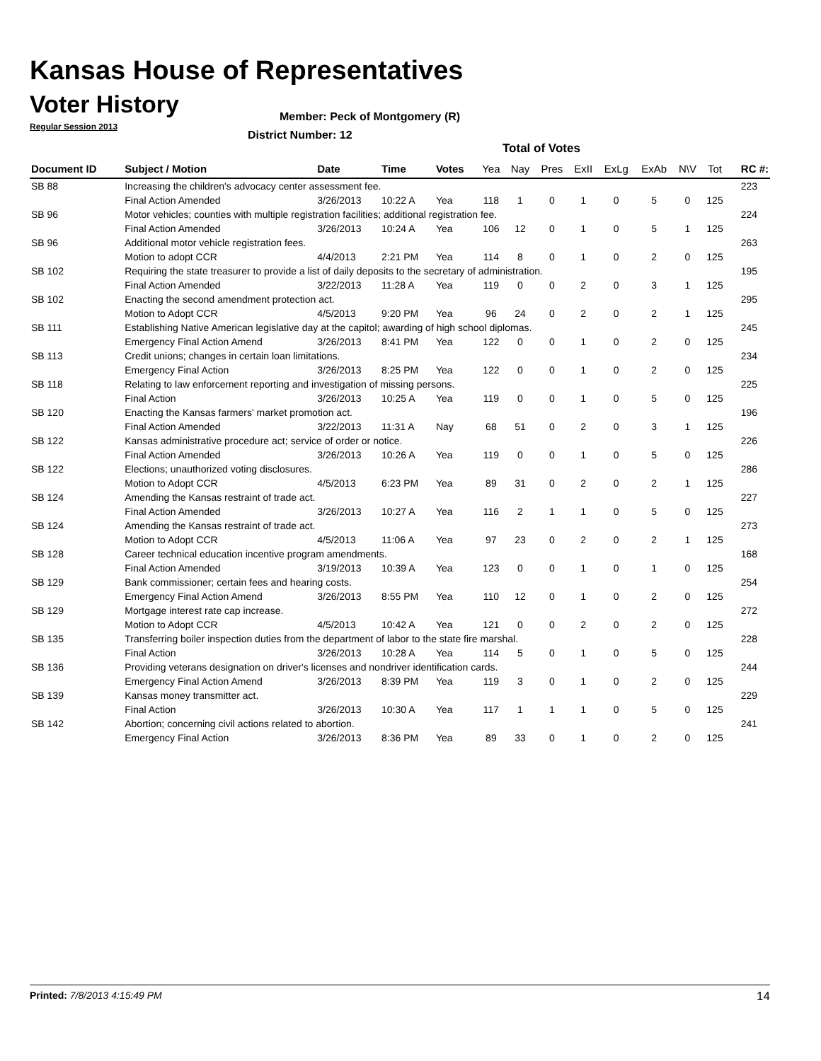Kansas House of Representatives
Voter History
Regular Session 2013
Member: Peck of Montgomery (R)
District Number: 12
Total of Votes
| Document ID | Subject / Motion | Date | Time | Votes | Yea | Nay | Pres | ExII | ExLg | ExAb | N\V | Tot | RC #: |
| --- | --- | --- | --- | --- | --- | --- | --- | --- | --- | --- | --- | --- | --- |
| SB 88 | Increasing the children's advocacy center assessment fee. | | | | | | | | | | | | 223 |
| | Final Action Amended | 3/26/2013 | 10:22 A | Yea | 118 | 1 | 0 | 1 | 0 | 5 | 0 | 125 | |
| SB 96 | Motor vehicles; counties with multiple registration facilities; additional registration fee. | | | | | | | | | | | | 224 |
| | Final Action Amended | 3/26/2013 | 10:24 A | Yea | 106 | 12 | 0 | 1 | 0 | 5 | 1 | 125 | |
| SB 96 | Additional motor vehicle registration fees. | | | | | | | | | | | | 263 |
| | Motion to adopt CCR | 4/4/2013 | 2:21 PM | Yea | 114 | 8 | 0 | 1 | 0 | 2 | 0 | 125 | |
| SB 102 | Requiring the state treasurer to provide a list of daily deposits to the secretary of administration. | | | | | | | | | | | | 195 |
| | Final Action Amended | 3/22/2013 | 11:28 A | Yea | 119 | 0 | 0 | 2 | 0 | 3 | 1 | 125 | |
| SB 102 | Enacting the second amendment protection act. | | | | | | | | | | | | 295 |
| | Motion to Adopt CCR | 4/5/2013 | 9:20 PM | Yea | 96 | 24 | 0 | 2 | 0 | 2 | 1 | 125 | |
| SB 111 | Establishing Native American legislative day at the capitol; awarding of high school diplomas. | | | | | | | | | | | | 245 |
| | Emergency Final Action Amend | 3/26/2013 | 8:41 PM | Yea | 122 | 0 | 0 | 1 | 0 | 2 | 0 | 125 | |
| SB 113 | Credit unions; changes in certain loan limitations. | | | | | | | | | | | | 234 |
| | Emergency Final Action | 3/26/2013 | 8:25 PM | Yea | 122 | 0 | 0 | 1 | 0 | 2 | 0 | 125 | |
| SB 118 | Relating to law enforcement reporting and investigation of missing persons. | | | | | | | | | | | | 225 |
| | Final Action | 3/26/2013 | 10:25 A | Yea | 119 | 0 | 0 | 1 | 0 | 5 | 0 | 125 | |
| SB 120 | Enacting the Kansas farmers' market promotion act. | | | | | | | | | | | | 196 |
| | Final Action Amended | 3/22/2013 | 11:31 A | Nay | 68 | 51 | 0 | 2 | 0 | 3 | 1 | 125 | |
| SB 122 | Kansas administrative procedure act; service of order or notice. | | | | | | | | | | | | 226 |
| | Final Action Amended | 3/26/2013 | 10:26 A | Yea | 119 | 0 | 0 | 1 | 0 | 5 | 0 | 125 | |
| SB 122 | Elections; unauthorized voting disclosures. | | | | | | | | | | | | 286 |
| | Motion to Adopt CCR | 4/5/2013 | 6:23 PM | Yea | 89 | 31 | 0 | 2 | 0 | 2 | 1 | 125 | |
| SB 124 | Amending the Kansas restraint of trade act. | | | | | | | | | | | | 227 |
| | Final Action Amended | 3/26/2013 | 10:27 A | Yea | 116 | 2 | 1 | 1 | 0 | 5 | 0 | 125 | |
| SB 124 | Amending the Kansas restraint of trade act. | | | | | | | | | | | | 273 |
| | Motion to Adopt CCR | 4/5/2013 | 11:06 A | Yea | 97 | 23 | 0 | 2 | 0 | 2 | 1 | 125 | |
| SB 128 | Career technical education incentive program amendments. | | | | | | | | | | | | 168 |
| | Final Action Amended | 3/19/2013 | 10:39 A | Yea | 123 | 0 | 0 | 1 | 0 | 1 | 0 | 125 | |
| SB 129 | Bank commissioner; certain fees and hearing costs. | | | | | | | | | | | | 254 |
| | Emergency Final Action Amend | 3/26/2013 | 8:55 PM | Yea | 110 | 12 | 0 | 1 | 0 | 2 | 0 | 125 | |
| SB 129 | Mortgage interest rate cap increase. | | | | | | | | | | | | 272 |
| | Motion to Adopt CCR | 4/5/2013 | 10:42 A | Yea | 121 | 0 | 0 | 2 | 0 | 2 | 0 | 125 | |
| SB 135 | Transferring boiler inspection duties from the department of labor to the state fire marshal. | | | | | | | | | | | | 228 |
| | Final Action | 3/26/2013 | 10:28 A | Yea | 114 | 5 | 0 | 1 | 0 | 5 | 0 | 125 | |
| SB 136 | Providing veterans designation on driver's licenses and nondriver identification cards. | | | | | | | | | | | | 244 |
| | Emergency Final Action Amend | 3/26/2013 | 8:39 PM | Yea | 119 | 3 | 0 | 1 | 0 | 2 | 0 | 125 | |
| SB 139 | Kansas money transmitter act. | | | | | | | | | | | | 229 |
| | Final Action | 3/26/2013 | 10:30 A | Yea | 117 | 1 | 1 | 1 | 0 | 5 | 0 | 125 | |
| SB 142 | Abortion; concerning civil actions related to abortion. | | | | | | | | | | | | 241 |
| | Emergency Final Action | 3/26/2013 | 8:36 PM | Yea | 89 | 33 | 0 | 1 | 0 | 2 | 0 | 125 | |
Printed: 7/8/2013 4:15:49 PM 14